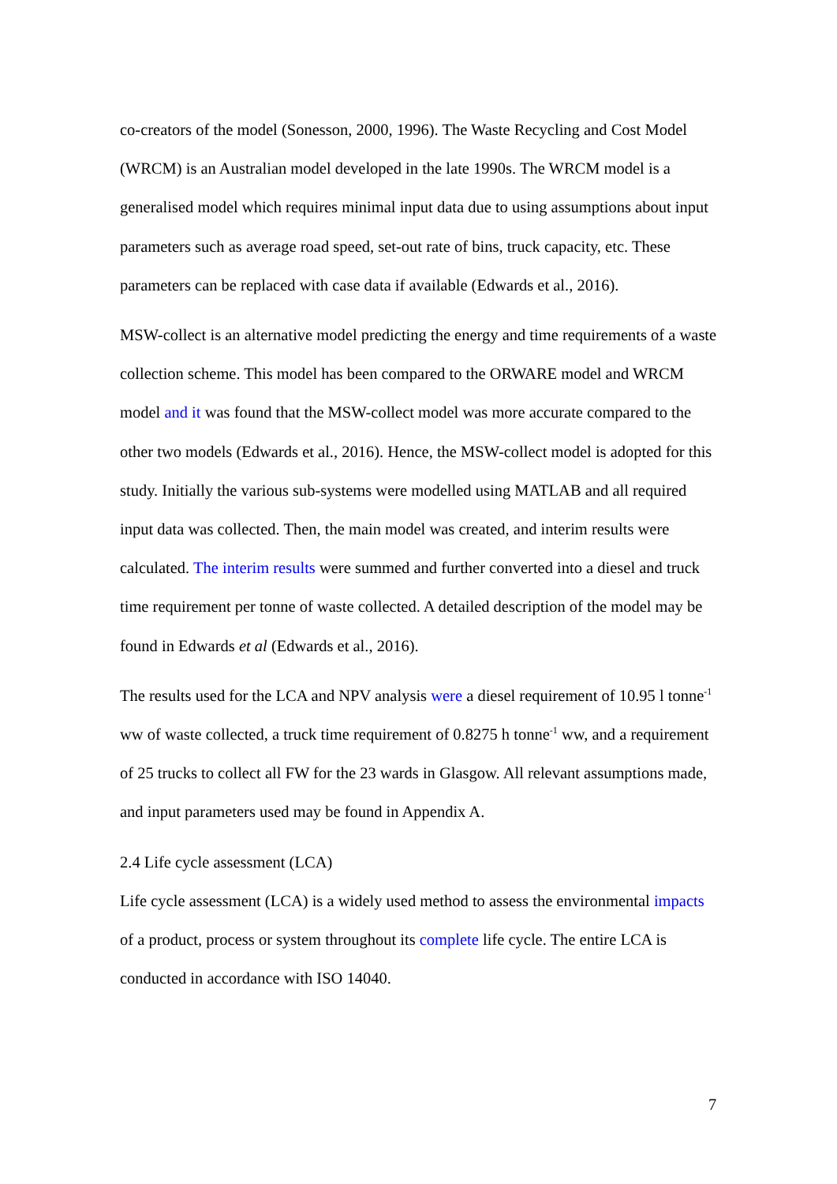co-creators of the model (Sonesson, 2000, 1996). The Waste Recycling and Cost Model (WRCM) is an Australian model developed in the late 1990s. The WRCM model is a generalised model which requires minimal input data due to using assumptions about input parameters such as average road speed, set-out rate of bins, truck capacity, etc. These parameters can be replaced with case data if available (Edwards et al., 2016).
MSW-collect is an alternative model predicting the energy and time requirements of a waste collection scheme. This model has been compared to the ORWARE model and WRCM model and it was found that the MSW-collect model was more accurate compared to the other two models (Edwards et al., 2016). Hence, the MSW-collect model is adopted for this study. Initially the various sub-systems were modelled using MATLAB and all required input data was collected. Then, the main model was created, and interim results were calculated. The interim results were summed and further converted into a diesel and truck time requirement per tonne of waste collected. A detailed description of the model may be found in Edwards et al (Edwards et al., 2016).
The results used for the LCA and NPV analysis were a diesel requirement of 10.95 l tonne<sup>-1</sup> ww of waste collected, a truck time requirement of 0.8275 h tonne<sup>-1</sup> ww, and a requirement of 25 trucks to collect all FW for the 23 wards in Glasgow. All relevant assumptions made, and input parameters used may be found in Appendix A.
2.4 Life cycle assessment (LCA)
Life cycle assessment (LCA) is a widely used method to assess the environmental impacts of a product, process or system throughout its complete life cycle. The entire LCA is conducted in accordance with ISO 14040.
7